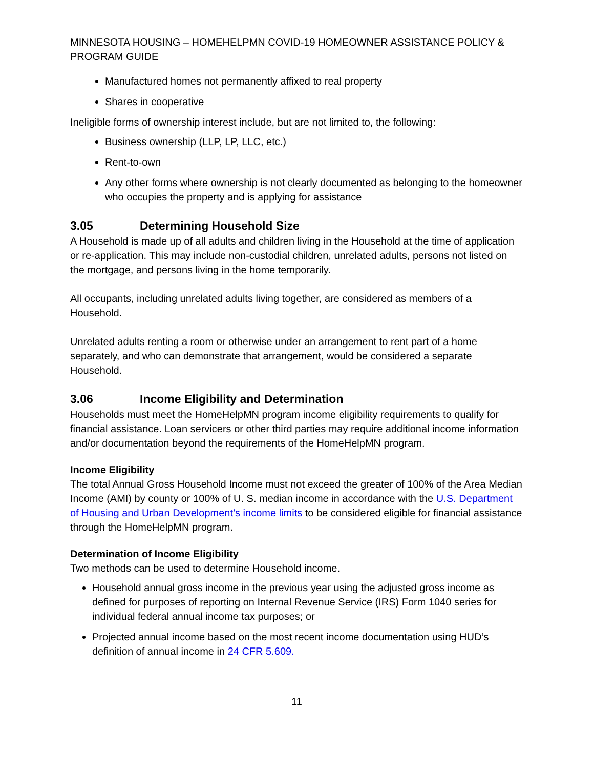MINNESOTA HOUSING – HOMEHELPMN COVID-19 HOMEOWNER ASSISTANCE POLICY & PROGRAM GUIDE
Manufactured homes not permanently affixed to real property
Shares in cooperative
Ineligible forms of ownership interest include, but are not limited to, the following:
Business ownership (LLP, LP, LLC, etc.)
Rent-to-own
Any other forms where ownership is not clearly documented as belonging to the homeowner who occupies the property and is applying for assistance
3.05 Determining Household Size
A Household is made up of all adults and children living in the Household at the time of application or re-application. This may include non-custodial children, unrelated adults, persons not listed on the mortgage, and persons living in the home temporarily.
All occupants, including unrelated adults living together, are considered as members of a Household.
Unrelated adults renting a room or otherwise under an arrangement to rent part of a home separately, and who can demonstrate that arrangement, would be considered a separate Household.
3.06 Income Eligibility and Determination
Households must meet the HomeHelpMN program income eligibility requirements to qualify for financial assistance. Loan servicers or other third parties may require additional income information and/or documentation beyond the requirements of the HomeHelpMN program.
Income Eligibility
The total Annual Gross Household Income must not exceed the greater of 100% of the Area Median Income (AMI) by county or 100% of U. S. median income in accordance with the U.S. Department of Housing and Urban Development’s income limits to be considered eligible for financial assistance through the HomeHelpMN program.
Determination of Income Eligibility
Two methods can be used to determine Household income.
Household annual gross income in the previous year using the adjusted gross income as defined for purposes of reporting on Internal Revenue Service (IRS) Form 1040 series for individual federal annual income tax purposes; or
Projected annual income based on the most recent income documentation using HUD’s definition of annual income in 24 CFR 5.609.
11